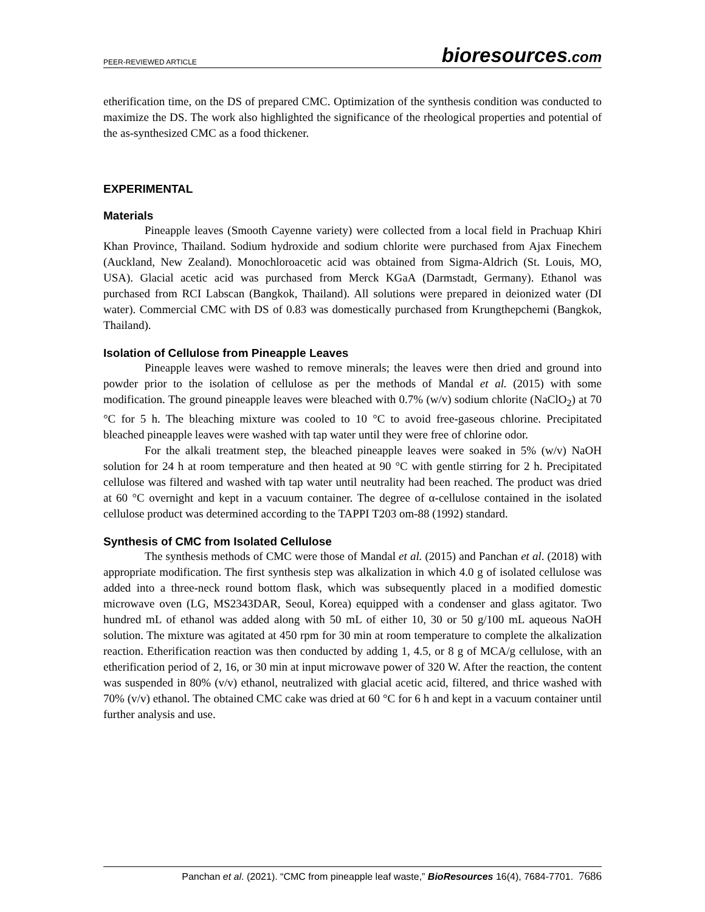PEER-REVIEWED ARTICLE
bioresources.com
etherification time, on the DS of prepared CMC. Optimization of the synthesis condition was conducted to maximize the DS. The work also highlighted the significance of the rheological properties and potential of the as-synthesized CMC as a food thickener.
EXPERIMENTAL
Materials
Pineapple leaves (Smooth Cayenne variety) were collected from a local field in Prachuap Khiri Khan Province, Thailand. Sodium hydroxide and sodium chlorite were purchased from Ajax Finechem (Auckland, New Zealand). Monochloroacetic acid was obtained from Sigma-Aldrich (St. Louis, MO, USA). Glacial acetic acid was purchased from Merck KGaA (Darmstadt, Germany). Ethanol was purchased from RCI Labscan (Bangkok, Thailand). All solutions were prepared in deionized water (DI water). Commercial CMC with DS of 0.83 was domestically purchased from Krungthepchemi (Bangkok, Thailand).
Isolation of Cellulose from Pineapple Leaves
Pineapple leaves were washed to remove minerals; the leaves were then dried and ground into powder prior to the isolation of cellulose as per the methods of Mandal et al. (2015) with some modification. The ground pineapple leaves were bleached with 0.7% (w/v) sodium chlorite (NaClO<sub>2</sub>) at 70 °C for 5 h. The bleaching mixture was cooled to 10 °C to avoid free-gaseous chlorine. Precipitated bleached pineapple leaves were washed with tap water until they were free of chlorine odor.
For the alkali treatment step, the bleached pineapple leaves were soaked in 5% (w/v) NaOH solution for 24 h at room temperature and then heated at 90 °C with gentle stirring for 2 h. Precipitated cellulose was filtered and washed with tap water until neutrality had been reached. The product was dried at 60 °C overnight and kept in a vacuum container. The degree of α-cellulose contained in the isolated cellulose product was determined according to the TAPPI T203 om-88 (1992) standard.
Synthesis of CMC from Isolated Cellulose
The synthesis methods of CMC were those of Mandal et al. (2015) and Panchan et al. (2018) with appropriate modification. The first synthesis step was alkalization in which 4.0 g of isolated cellulose was added into a three-neck round bottom flask, which was subsequently placed in a modified domestic microwave oven (LG, MS2343DAR, Seoul, Korea) equipped with a condenser and glass agitator. Two hundred mL of ethanol was added along with 50 mL of either 10, 30 or 50 g/100 mL aqueous NaOH solution. The mixture was agitated at 450 rpm for 30 min at room temperature to complete the alkalization reaction. Etherification reaction was then conducted by adding 1, 4.5, or 8 g of MCA/g cellulose, with an etherification period of 2, 16, or 30 min at input microwave power of 320 W. After the reaction, the content was suspended in 80% (v/v) ethanol, neutralized with glacial acetic acid, filtered, and thrice washed with 70% (v/v) ethanol. The obtained CMC cake was dried at 60 °C for 6 h and kept in a vacuum container until further analysis and use.
Panchan et al. (2021). “CMC from pineapple leaf waste,” BioResources 16(4), 7684-7701. 7686